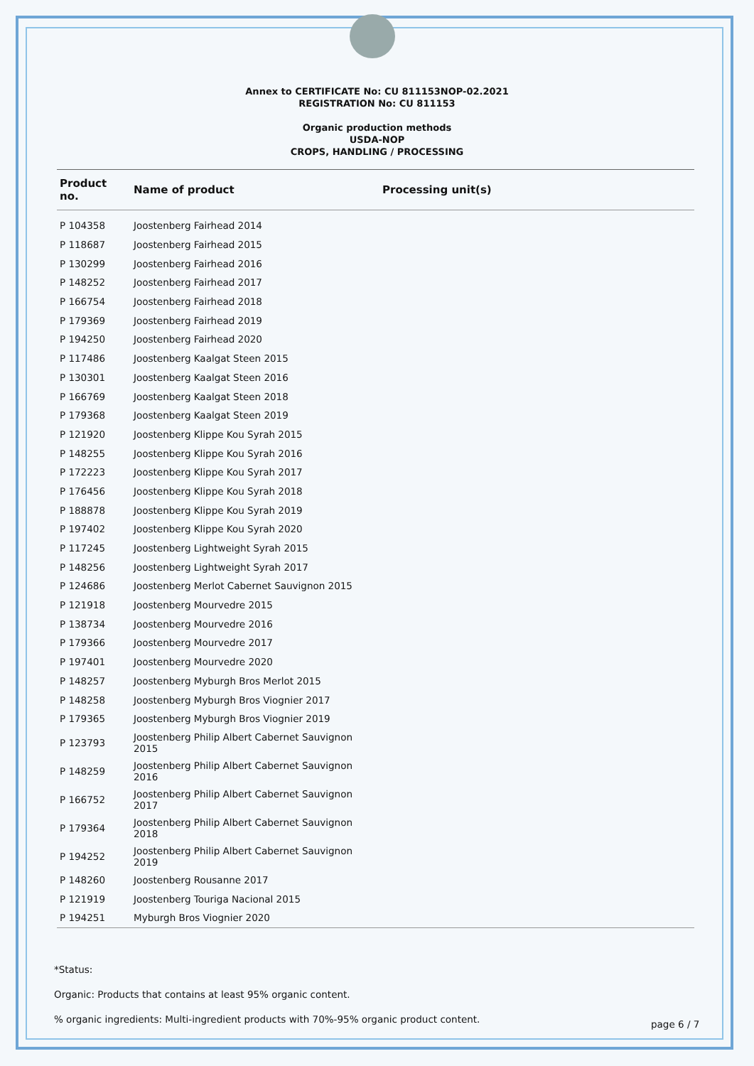Annex to CERTIFICATE No: CU 811153NOP-02.2021
REGISTRATION No: CU 811153
Organic production methods
USDA-NOP
CROPS, HANDLING / PROCESSING
| Product no. | Name of product | Processing unit(s) |
| --- | --- | --- |
| P 104358 | Joostenberg Fairhead 2014 | |
| P 118687 | Joostenberg Fairhead 2015 | |
| P 130299 | Joostenberg Fairhead 2016 | |
| P 148252 | Joostenberg Fairhead 2017 | |
| P 166754 | Joostenberg Fairhead 2018 | |
| P 179369 | Joostenberg Fairhead 2019 | |
| P 194250 | Joostenberg Fairhead 2020 | |
| P 117486 | Joostenberg Kaalgat Steen 2015 | |
| P 130301 | Joostenberg Kaalgat Steen 2016 | |
| P 166769 | Joostenberg Kaalgat Steen 2018 | |
| P 179368 | Joostenberg Kaalgat Steen 2019 | |
| P 121920 | Joostenberg Klippe Kou Syrah 2015 | |
| P 148255 | Joostenberg Klippe Kou Syrah 2016 | |
| P 172223 | Joostenberg Klippe Kou Syrah 2017 | |
| P 176456 | Joostenberg Klippe Kou Syrah 2018 | |
| P 188878 | Joostenberg Klippe Kou Syrah 2019 | |
| P 197402 | Joostenberg Klippe Kou Syrah 2020 | |
| P 117245 | Joostenberg Lightweight Syrah 2015 | |
| P 148256 | Joostenberg Lightweight Syrah 2017 | |
| P 124686 | Joostenberg Merlot Cabernet Sauvignon 2015 | |
| P 121918 | Joostenberg Mourvedre 2015 | |
| P 138734 | Joostenberg Mourvedre 2016 | |
| P 179366 | Joostenberg Mourvedre 2017 | |
| P 197401 | Joostenberg Mourvedre 2020 | |
| P 148257 | Joostenberg Myburgh Bros Merlot 2015 | |
| P 148258 | Joostenberg Myburgh Bros Viognier 2017 | |
| P 179365 | Joostenberg Myburgh Bros Viognier 2019 | |
| P 123793 | Joostenberg Philip Albert Cabernet Sauvignon 2015 | |
| P 148259 | Joostenberg Philip Albert Cabernet Sauvignon 2016 | |
| P 166752 | Joostenberg Philip Albert Cabernet Sauvignon 2017 | |
| P 179364 | Joostenberg Philip Albert Cabernet Sauvignon 2018 | |
| P 194252 | Joostenberg Philip Albert Cabernet Sauvignon 2019 | |
| P 148260 | Joostenberg Rousanne 2017 | |
| P 121919 | Joostenberg Touriga Nacional 2015 | |
| P 194251 | Myburgh Bros Viognier 2020 | |
*Status:
Organic: Products that contains at least 95% organic content.
% organic ingredients: Multi-ingredient products with 70%-95% organic product content.
page 6 / 7